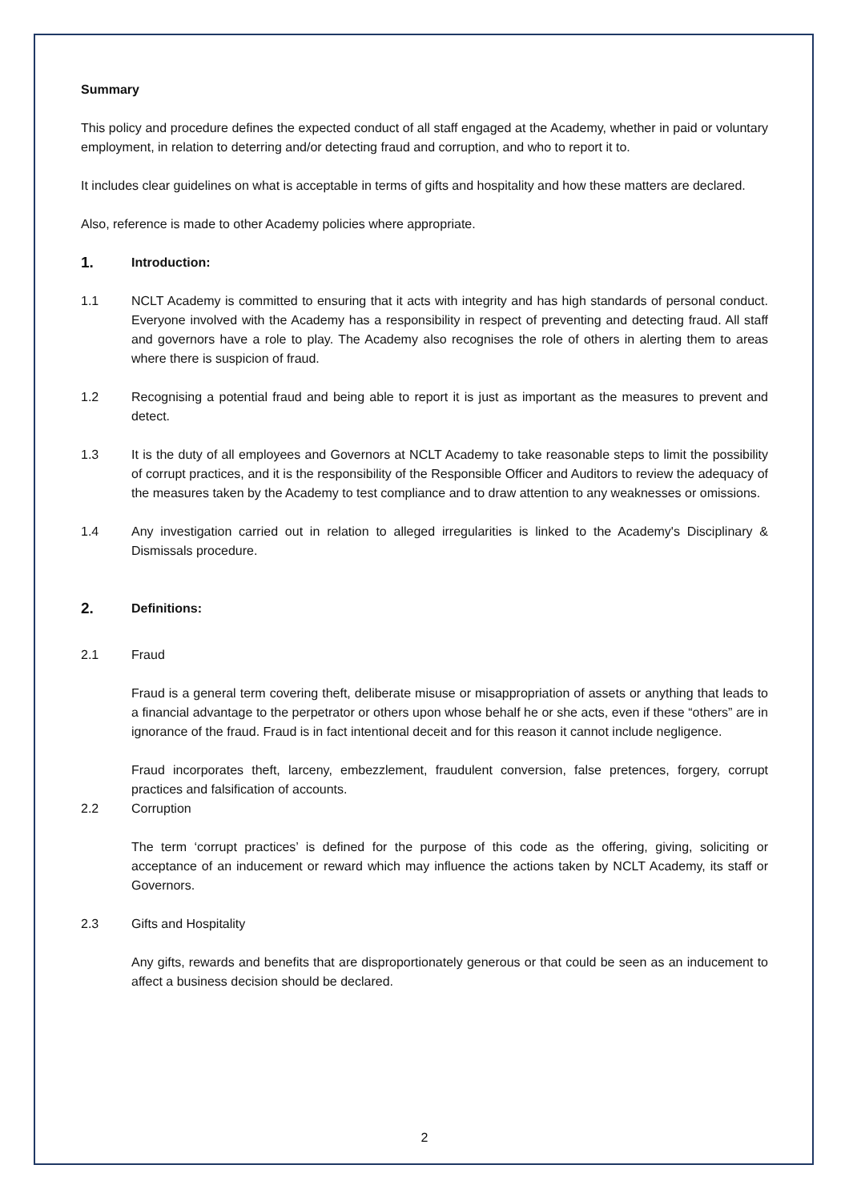Summary
This policy and procedure defines the expected conduct of all staff engaged at the Academy, whether in paid or voluntary employment, in relation to deterring and/or detecting fraud and corruption, and who to report it to.
It includes clear guidelines on what is acceptable in terms of gifts and hospitality and how these matters are declared.
Also, reference is made to other Academy policies where appropriate.
1. Introduction:
1.1 NCLT Academy is committed to ensuring that it acts with integrity and has high standards of personal conduct. Everyone involved with the Academy has a responsibility in respect of preventing and detecting fraud. All staff and governors have a role to play. The Academy also recognises the role of others in alerting them to areas where there is suspicion of fraud.
1.2 Recognising a potential fraud and being able to report it is just as important as the measures to prevent and detect.
1.3 It is the duty of all employees and Governors at NCLT Academy to take reasonable steps to limit the possibility of corrupt practices, and it is the responsibility of the Responsible Officer and Auditors to review the adequacy of the measures taken by the Academy to test compliance and to draw attention to any weaknesses or omissions.
1.4 Any investigation carried out in relation to alleged irregularities is linked to the Academy's Disciplinary & Dismissals procedure.
2. Definitions:
2.1 Fraud
Fraud is a general term covering theft, deliberate misuse or misappropriation of assets or anything that leads to a financial advantage to the perpetrator or others upon whose behalf he or she acts, even if these “others” are in ignorance of the fraud. Fraud is in fact intentional deceit and for this reason it cannot include negligence.
Fraud incorporates theft, larceny, embezzlement, fraudulent conversion, false pretences, forgery, corrupt practices and falsification of accounts.
2.2 Corruption
The term ‘corrupt practices’ is defined for the purpose of this code as the offering, giving, soliciting or acceptance of an inducement or reward which may influence the actions taken by NCLT Academy, its staff or Governors.
2.3 Gifts and Hospitality
Any gifts, rewards and benefits that are disproportionately generous or that could be seen as an inducement to affect a business decision should be declared.
2